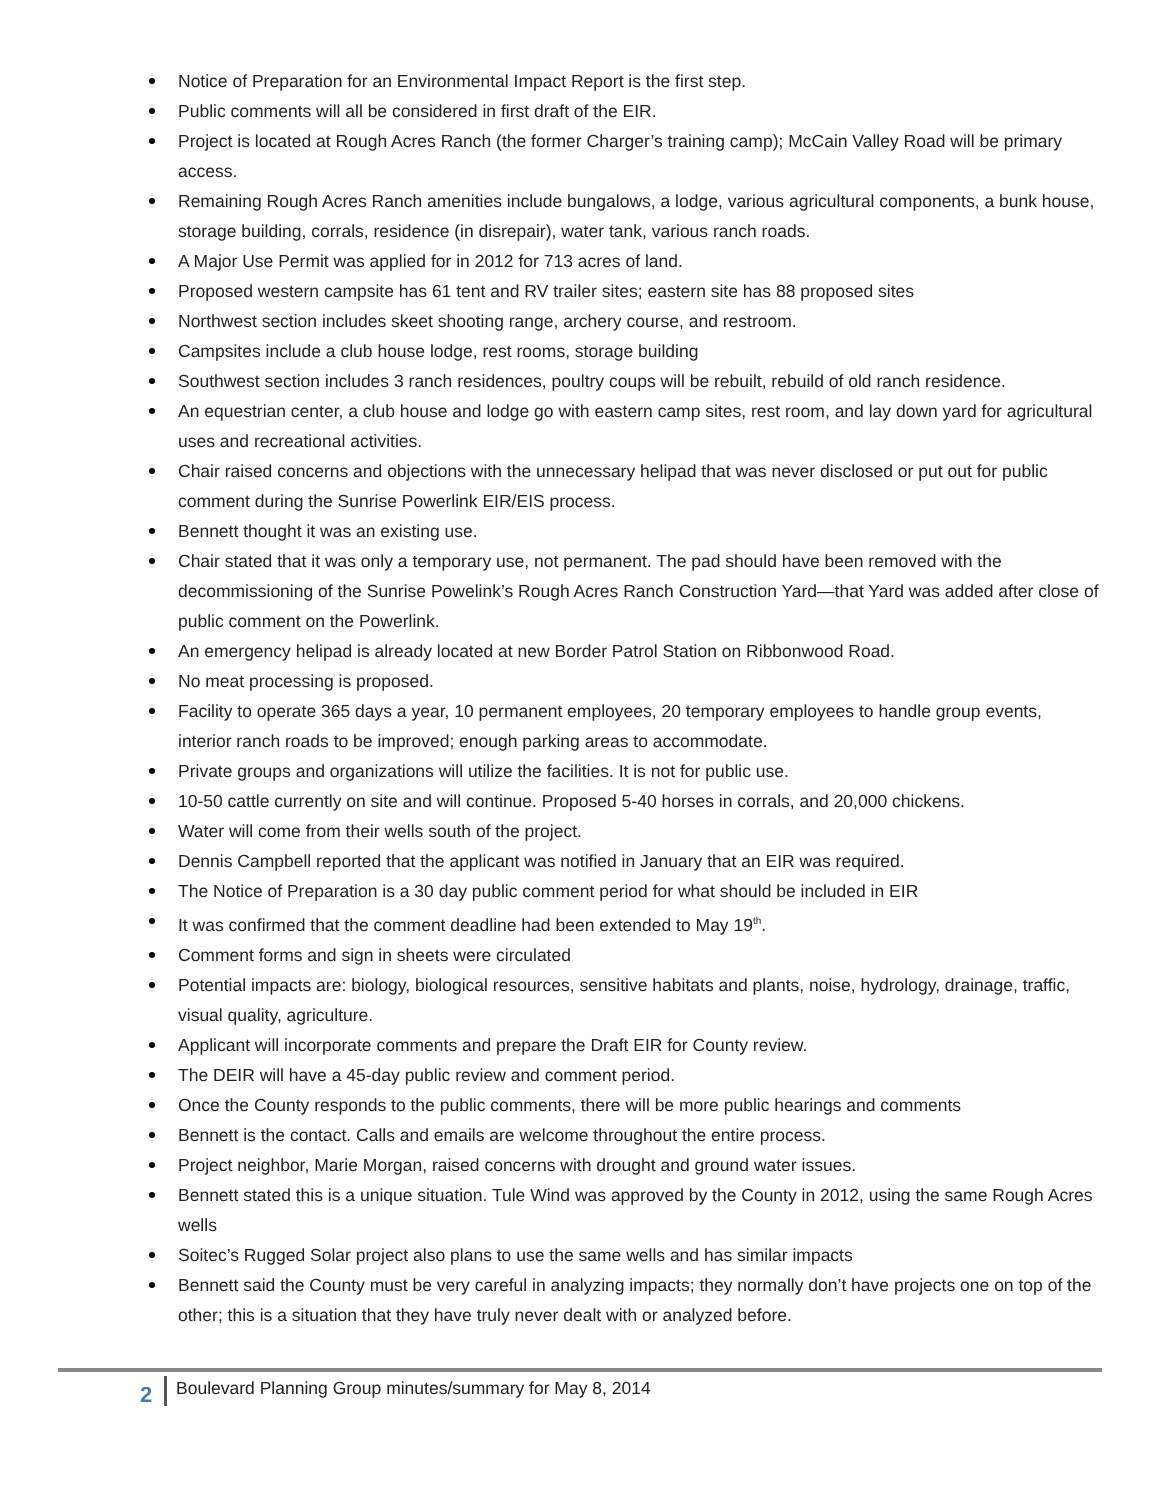Notice of Preparation for an Environmental Impact Report is the first step.
Public comments will all be considered in first draft of the EIR.
Project is located at Rough Acres Ranch (the former Charger’s training camp); McCain Valley Road will be primary access.
Remaining Rough Acres Ranch amenities include bungalows, a lodge, various agricultural components, a bunk house, storage building, corrals, residence (in disrepair), water tank, various ranch roads.
A Major Use Permit was applied for in 2012 for 713 acres of land.
Proposed western campsite has 61 tent and RV trailer sites; eastern site has 88 proposed sites
Northwest section includes skeet shooting range, archery course, and restroom.
Campsites include a club house lodge, rest rooms, storage building
Southwest section includes 3 ranch residences, poultry coups will be rebuilt, rebuild of old ranch residence.
An equestrian center, a club house and lodge go with eastern camp sites, rest room, and lay down yard for agricultural uses and recreational activities.
Chair raised concerns and objections with the unnecessary helipad that was never disclosed or put out for public comment during the Sunrise Powerlink EIR/EIS process.
Bennett thought it was an existing use.
Chair stated that it was only a temporary use, not permanent. The pad should have been removed with the decommissioning of the Sunrise Powelink’s Rough Acres Ranch Construction Yard—that Yard was added after close of public comment on the Powerlink.
An emergency helipad is already located at new Border Patrol Station on Ribbonwood Road.
No meat processing is proposed.
Facility to operate 365 days a year, 10 permanent employees, 20 temporary employees to handle group events, interior ranch roads to be improved; enough parking areas to accommodate.
Private groups and organizations will utilize the facilities. It is not for public use.
10-50 cattle currently on site and will continue. Proposed 5-40 horses in corrals, and 20,000 chickens.
Water will come from their wells south of the project.
Dennis Campbell reported that the applicant was notified in January that an EIR was required.
The Notice of Preparation is a 30 day public comment period for what should be included in EIR
It was confirmed that the comment deadline had been extended to May 19<sup>th</sup>.
Comment forms and sign in sheets were circulated
Potential impacts are: biology, biological resources, sensitive habitats and plants, noise, hydrology, drainage, traffic, visual quality, agriculture.
Applicant will incorporate comments and prepare the Draft EIR for County review.
The DEIR will have a 45-day public review and comment period.
Once the County responds to the public comments, there will be more public hearings and comments
Bennett is the contact. Calls and emails are welcome throughout the entire process.
Project neighbor, Marie Morgan, raised concerns with drought and ground water issues.
Bennett stated this is a unique situation. Tule Wind was approved by the County in 2012, using the same Rough Acres wells
Soitec’s Rugged Solar project also plans to use the same wells and has similar impacts
Bennett said the County must be very careful in analyzing impacts; they normally don’t have projects one on top of the other; this is a situation that they have truly never dealt with or analyzed before.
2 Boulevard Planning Group minutes/summary for May 8, 2014